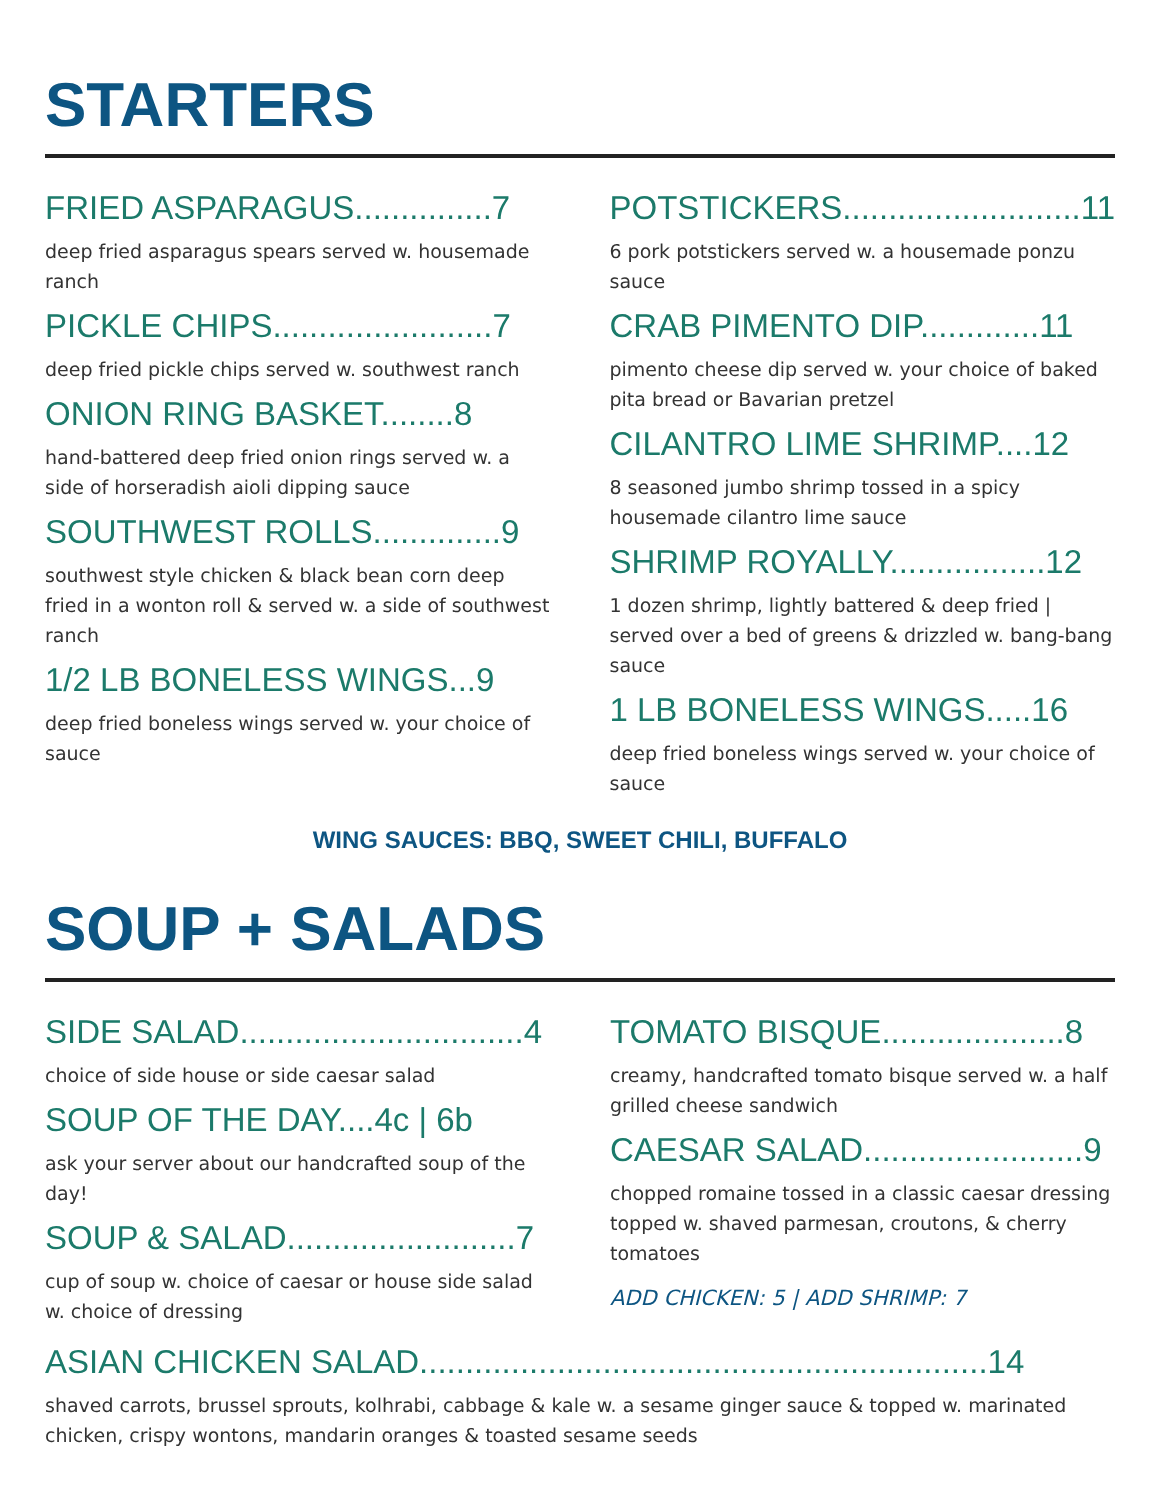STARTERS
FRIED ASPARAGUS...............7
deep fried asparagus spears served w. housemade ranch
PICKLE CHIPS........................7
deep fried pickle chips served w. southwest ranch
ONION RING BASKET........8
hand-battered deep fried onion rings served w. a side of horseradish aioli dipping sauce
SOUTHWEST ROLLS..............9
southwest style chicken & black bean corn deep fried in a wonton roll & served w. a side of southwest ranch
1/2 LB BONELESS WINGS...9
deep fried boneless wings served w. your choice of sauce
POTSTICKERS..........................11
6 pork potstickers served w. a housemade ponzu sauce
CRAB PIMENTO DIP.............11
pimento cheese dip served w. your choice of baked pita bread or Bavarian pretzel
CILANTRO LIME SHRIMP....12
8 seasoned jumbo shrimp tossed in a spicy housemade cilantro lime sauce
SHRIMP ROYALLY.................12
1 dozen shrimp, lightly battered & deep fried | served over a bed of greens & drizzled w. bang-bang sauce
1 LB BONELESS WINGS.....16
deep fried boneless wings served w. your choice of sauce
WING SAUCES: BBQ, SWEET CHILI, BUFFALO
SOUP + SALADS
SIDE SALAD...............................4
choice of side house or side caesar salad
SOUP OF THE DAY....4c | 6b
ask your server about our handcrafted soup of the day!
SOUP & SALAD.........................7
cup of soup w. choice of caesar or house side salad w. choice of dressing
TOMATO BISQUE....................8
creamy, handcrafted tomato bisque served w. a half grilled cheese sandwich
CAESAR SALAD........................9
chopped romaine tossed in a classic caesar dressing topped w. shaved parmesan, croutons, & cherry tomatoes
ADD CHICKEN: 5 | ADD SHRIMP: 7
ASIAN CHICKEN SALAD..............................................................14
shaved carrots, brussel sprouts, kolhrabi, cabbage & kale w. a sesame ginger sauce & topped w. marinated chicken, crispy wontons, mandarin oranges & toasted sesame seeds